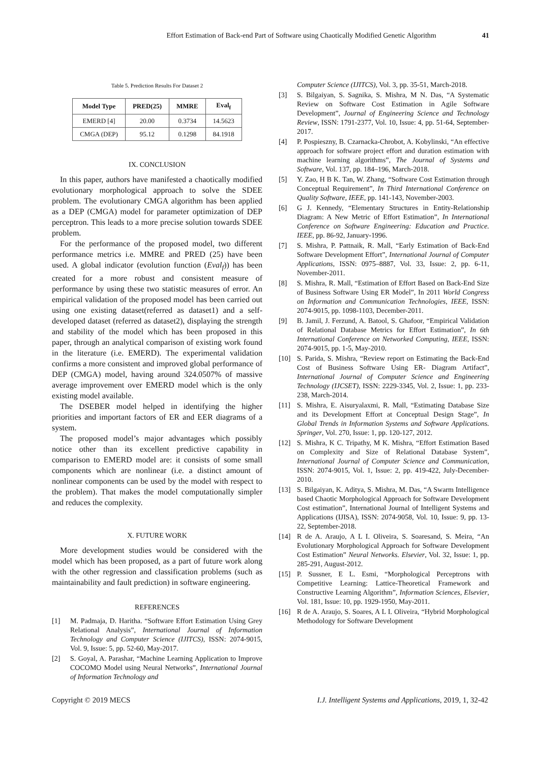Effort Estimation of Back-end Part of Software using Chaotically Modified Genetic Algorithm 41
Table 5. Prediction Results For Dataset 2
| Model Type | PRED(25) | MMRE | Eval<sub>f</sub> |
| --- | --- | --- | --- |
| EMERD [4] | 20.00 | 0.3734 | 14.5623 |
| CMGA (DEP) | 95.12 | 0.1298 | 84.1918 |
IX. CONCLUSION
In this paper, authors have manifested a chaotically modified evolutionary morphological approach to solve the SDEE problem. The evolutionary CMGA algorithm has been applied as a DEP (CMGA) model for parameter optimization of DEP perceptron. This leads to a more precise solution towards SDEE problem.
For the performance of the proposed model, two different performance metrics i.e. MMRE and PRED (25) have been used. A global indicator (evolution function (Eval<sub>f</sub>)) has been created for a more robust and consistent measure of performance by using these two statistic measures of error. An empirical validation of the proposed model has been carried out using one existing dataset(referred as dataset1) and a self-developed dataset (referred as dataset2), displaying the strength and stability of the model which has been proposed in this paper, through an analytical comparison of existing work found in the literature (i.e. EMERD). The experimental validation confirms a more consistent and improved global performance of DEP (CMGA) model, having around 324.0507% of massive average improvement over EMERD model which is the only existing model available.
The DSEBER model helped in identifying the higher priorities and important factors of ER and EER diagrams of a system.
The proposed model’s major advantages which possibly notice other than its excellent predictive capability in comparison to EMERD model are: it consists of some small components which are nonlinear (i.e. a distinct amount of nonlinear components can be used by the model with respect to the problem). That makes the model computationally simpler and reduces the complexity.
X. FUTURE WORK
More development studies would be considered with the model which has been proposed, as a part of future work along with the other regression and classification problems (such as maintainability and fault prediction) in software engineering.
REFERENCES
[1] M. Padmaja, D. Haritha. “Software Effort Estimation Using Grey Relational Analysis”, International Journal of Information Technology and Computer Science (IJITCS), ISSN: 2074-9015, Vol. 9, Issue: 5, pp. 52-60, May-2017.
[2] S. Goyal, A. Parashar, “Machine Learning Application to Improve COCOMO Model using Neural Networks”, International Journal of Information Technology and
Computer Science (IJITCS), Vol. 3, pp. 35-51, March-2018.
[3] S. Bilgaiyan, S. Sagnika, S. Mishra, M N. Das, “A Systematic Review on Software Cost Estimation in Agile Software Development”, Journal of Engineering Science and Technology Review, ISSN: 1791-2377, Vol. 10, Issue: 4, pp. 51-64, September-2017.
[4] P. Pospieszny, B. Czarnacka-Chrobot, A. Kobylinski, “An effective approach for software project effort and duration estimation with machine learning algorithms”, The Journal of Systems and Software, Vol. 137, pp. 184–196, March-2018.
[5] Y. Zao, H B K. Tan, W. Zhang, “Software Cost Estimation through Conceptual Requirement”, In Third International Conference on Quality Software, IEEE, pp. 141-143, November-2003.
[6] G J. Kennedy, “Elementary Structures in Entity-Relationship Diagram: A New Metric of Effort Estimation”, In International Conference on Software Engineering: Education and Practice. IEEE, pp. 86-92, January-1996.
[7] S. Mishra, P. Pattnaik, R. Mall, “Early Estimation of Back-End Software Development Effort”, International Journal of Computer Applications, ISSN: 0975–8887, Vol. 33, Issue: 2, pp. 6-11, November-2011.
[8] S. Mishra, R. Mall, “Estimation of Effort Based on Back-End Size of Business Software Using ER Model”, In 2011 World Congress on Information and Communication Technologies, IEEE, ISSN: 2074-9015, pp. 1098-1103, December-2011.
[9] B. Jamil, J. Ferzund, A. Batool, S. Ghafoor, “Empirical Validation of Relational Database Metrics for Effort Estimation”, In 6th International Conference on Networked Computing, IEEE, ISSN: 2074-9015, pp. 1-5, May-2010.
[10] S. Parida, S. Mishra, “Review report on Estimating the Back-End Cost of Business Software Using ER- Diagram Artifact”, International Journal of Computer Science and Engineering Technology (IJCSET), ISSN: 2229-3345, Vol. 2, Issue: 1, pp. 233-238, March-2014.
[11] S. Mishra, E. Aisuryalaxmi, R. Mall, “Estimating Database Size and its Development Effort at Conceptual Design Stage”, In Global Trends in Information Systems and Software Applications. Springer, Vol. 270, Issue: 1, pp. 120-127, 2012.
[12] S. Mishra, K C. Tripathy, M K. Mishra, “Effort Estimation Based on Complexity and Size of Relational Database System”, International Journal of Computer Science and Communication, ISSN: 2074-9015, Vol. 1, Issue: 2, pp. 419-422, July-December-2010.
[13] S. Bilgaiyan, K. Aditya, S. Mishra, M. Das, “A Swarm Intelligence based Chaotic Morphological Approach for Software Development Cost estimation”, International Journal of Intelligent Systems and Applications (IJISA), ISSN: 2074-9058, Vol. 10, Issue: 9, pp. 13-22, September-2018.
[14] R de A. Araujo, A L I. Oliveira, S. Soaresand, S. Meira, “An Evolutionary Morphological Approach for Software Development Cost Estimation” Neural Networks. Elsevier, Vol. 32, Issue: 1, pp. 285-291, August-2012.
[15] P. Sussner, E L. Esmi, “Morphological Perceptrons with Competitive Learning: Lattice-Theoretical Framework and Constructive Learning Algorithm”, Information Sciences, Elsevier, Vol. 181, Issue: 10, pp. 1929-1950, May-2011.
[16] R de A. Araujo, S. Soares, A L I. Oliveira, “Hybrid Morphological Methodology for Software Development
Copyright © 2019 MECS I.J. Intelligent Systems and Applications, 2019, 1, 32-42